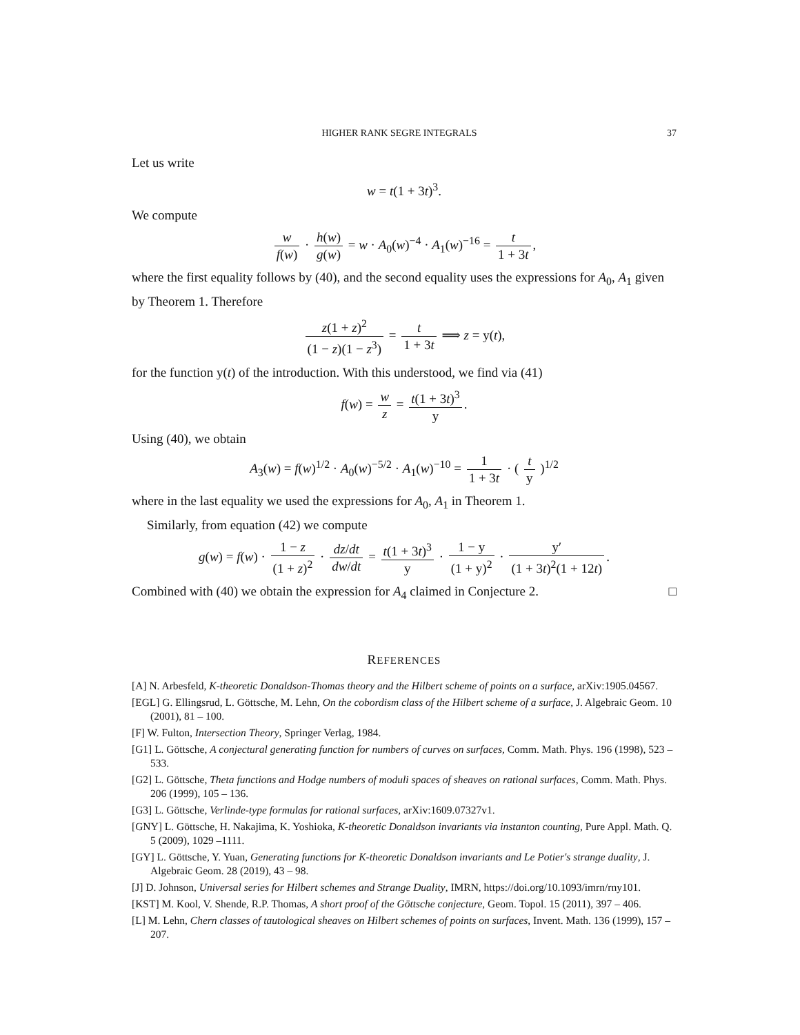HIGHER RANK SEGRE INTEGRALS 37
Let us write
w = t(1 + 3t)<sup>3</sup>.
We compute
w f(w) · h(w) g(w) = w · A<sub>0</sub>(w)<sup>−4</sup> · A<sub>1</sub>(w)<sup>−16</sup> = t 1 + 3t,
where the first equality follows by (40), and the second equality uses the expressions for A<sub>0</sub>, A<sub>1</sub> given by Theorem 1. Therefore
z(1 + z)<sup>2</sup> (1 − z)(1 − z<sup>3</sup>) = t 1 + 3t ⟹ z = y(t),
for the function y(t) of the introduction. With this understood, we find via (41)
f(w) = w z = t(1 + 3t)<sup>3</sup> y.
Using (40), we obtain
A<sub>3</sub>(w) = f(w)<sup>1/2</sup> · A<sub>0</sub>(w)<sup>−5/2</sup> · A<sub>1</sub>(w)<sup>−10</sup> = 1 1 + 3t · ( t y )<sup>1/2</sup>
where in the last equality we used the expressions for A<sub>0</sub>, A<sub>1</sub> in Theorem 1.
Similarly, from equation (42) we compute
g(w) = f(w) · 1 − z (1 + z)<sup>2</sup> · dz/dt dw/dt = t(1 + 3t)<sup>3</sup> y · 1 − y (1 + y)<sup>2</sup> · y′ (1 + 3t)<sup>2</sup>(1 + 12t).
Combined with (40) we obtain the expression for A<sub>4</sub> claimed in Conjecture 2. □
REFERENCES
[A] N. Arbesfeld, K-theoretic Donaldson-Thomas theory and the Hilbert scheme of points on a surface, arXiv:1905.04567.
[EGL] G. Ellingsrud, L. Göttsche, M. Lehn, On the cobordism class of the Hilbert scheme of a surface, J. Algebraic Geom. 10 (2001), 81 – 100.
[F] W. Fulton, Intersection Theory, Springer Verlag, 1984.
[G1] L. Göttsche, A conjectural generating function for numbers of curves on surfaces, Comm. Math. Phys. 196 (1998), 523 – 533.
[G2] L. Göttsche, Theta functions and Hodge numbers of moduli spaces of sheaves on rational surfaces, Comm. Math. Phys. 206 (1999), 105 – 136.
[G3] L. Göttsche, Verlinde-type formulas for rational surfaces, arXiv:1609.07327v1.
[GNY] L. Göttsche, H. Nakajima, K. Yoshioka, K-theoretic Donaldson invariants via instanton counting, Pure Appl. Math. Q. 5 (2009), 1029 –1111.
[GY] L. Göttsche, Y. Yuan, Generating functions for K-theoretic Donaldson invariants and Le Potier's strange duality, J. Algebraic Geom. 28 (2019), 43 – 98.
[J] D. Johnson, Universal series for Hilbert schemes and Strange Duality, IMRN, https://doi.org/10.1093/imrn/rny101.
[KST] M. Kool, V. Shende, R.P. Thomas, A short proof of the Göttsche conjecture, Geom. Topol. 15 (2011), 397 – 406.
[L] M. Lehn, Chern classes of tautological sheaves on Hilbert schemes of points on surfaces, Invent. Math. 136 (1999), 157 – 207.